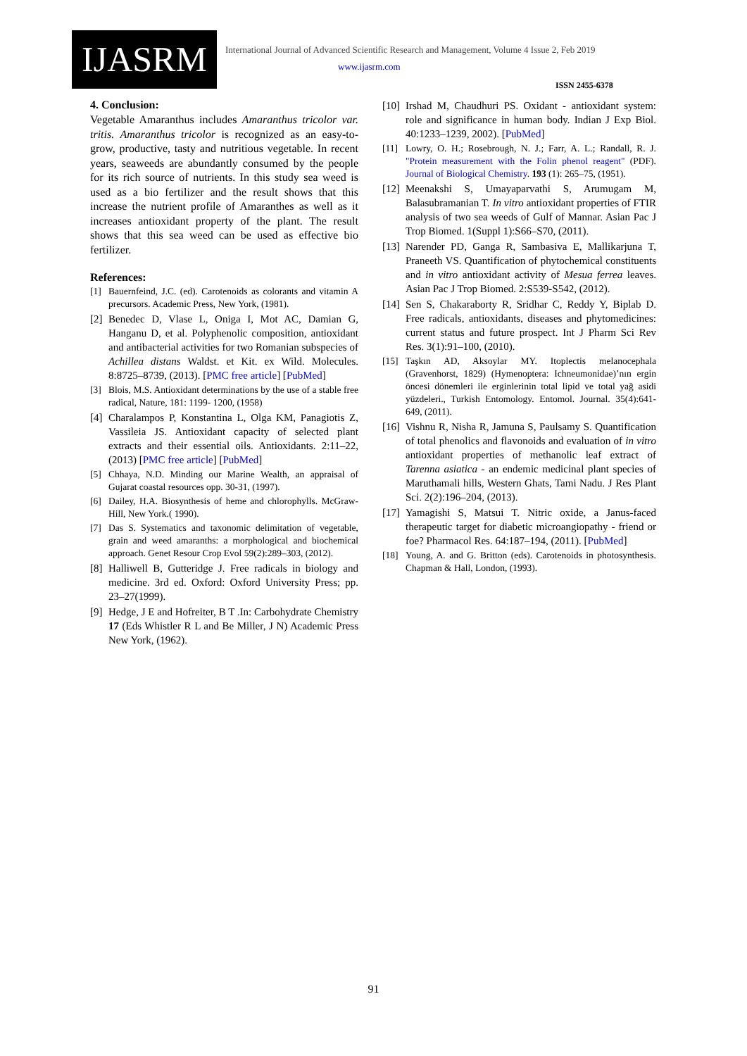IJASRM
International Journal of Advanced Scientific Research and Management, Volume 4 Issue 2, Feb 2019
www.ijasrm.com
ISSN 2455-6378
4. Conclusion:
Vegetable Amaranthus includes Amaranthus tricolor var. tritis. Amaranthus tricolor is recognized as an easy-to-grow, productive, tasty and nutritious vegetable. In recent years, seaweeds are abundantly consumed by the people for its rich source of nutrients. In this study sea weed is used as a bio fertilizer and the result shows that this increase the nutrient profile of Amaranthes as well as it increases antioxidant property of the plant. The result shows that this sea weed can be used as effective bio fertilizer.
References:
[1] Bauernfeind, J.C. (ed). Carotenoids as colorants and vitamin A precursors. Academic Press, New York, (1981).
[2]
Benedec D, Vlase L, Oniga I, Mot AC, Damian G, Hanganu D, et al. Polyphenolic composition, antioxidant and antibacterial activities for two Romanian subspecies of Achillea distans Waldst. et Kit. ex Wild. Molecules. 8:8725–8739, (2013). [PMC free article] [PubMed]
[3] Blois, M.S. Antioxidant determinations by the use of a stable free radical, Nature, 181: 1199- 1200, (1958)
[4]
Charalampos P, Konstantina L, Olga KM, Panagiotis Z, Vassileia JS. Antioxidant capacity of selected plant extracts and their essential oils. Antioxidants. 2:11–22, (2013) [PMC free article] [PubMed]
[5] Chhaya, N.D. Minding our Marine Wealth, an appraisal of Gujarat coastal resources opp. 30-31, (1997).
[6] Dailey, H.A. Biosynthesis of heme and chlorophylls. McGraw-Hill, New York.( 1990).
[7] Das S. Systematics and taxonomic delimitation of vegetable, grain and weed amaranths: a morphological and biochemical approach. Genet Resour Crop Evol 59(2):289–303, (2012).
[8]
Halliwell B, Gutteridge J. Free radicals in biology and medicine. 3rd ed. Oxford: Oxford University Press; pp. 23–27(1999).
[9]
Hedge, J E and Hofreiter, B T .In: Carbohydrate Chemistry 17 (Eds Whistler R L and Be Miller, J N) Academic Press New York, (1962).
[10]
Irshad M, Chaudhuri PS. Oxidant - antioxidant system: role and significance in human body. Indian J Exp Biol. 40:1233–1239, 2002). [PubMed]
[11] Lowry, O. H.; Rosebrough, N. J.; Farr, A. L.; Randall, R. J. "Protein measurement with the Folin phenol reagent" (PDF). Journal of Biological Chemistry. 193 (1): 265–75, (1951).
[12]
Meenakshi S, Umayaparvathi S, Arumugam M, Balasubramanian T. In vitro antioxidant properties of FTIR analysis of two sea weeds of Gulf of Mannar. Asian Pac J Trop Biomed. 1(Suppl 1):S66–S70, (2011).
[13]
Narender PD, Ganga R, Sambasiva E, Mallikarjuna T, Praneeth VS. Quantification of phytochemical constituents and in vitro antioxidant activity of Mesua ferrea leaves. Asian Pac J Trop Biomed. 2:S539-S542, (2012).
[14]
Sen S, Chakaraborty R, Sridhar C, Reddy Y, Biplab D. Free radicals, antioxidants, diseases and phytomedicines: current status and future prospect. Int J Pharm Sci Rev Res. 3(1):91–100, (2010).
[15] Taşkın AD, Aksoylar MY. Itoplectis melanocephala (Gravenhorst, 1829) (Hymenoptera: Ichneumonidae)’nın ergin öncesi dönemleri ile erginlerinin total lipid ve total yağ asidi yüzdeleri., Turkish Entomology. Entomol. Journal. 35(4):641-649, (2011).
[16]
Vishnu R, Nisha R, Jamuna S, Paulsamy S. Quantification of total phenolics and flavonoids and evaluation of in vitro antioxidant properties of methanolic leaf extract of Tarenna asiatica - an endemic medicinal plant species of Maruthamali hills, Western Ghats, Tami Nadu. J Res Plant Sci. 2(2):196–204, (2013).
[17]
Yamagishi S, Matsui T. Nitric oxide, a Janus-faced therapeutic target for diabetic microangiopathy - friend or foe? Pharmacol Res. 64:187–194, (2011). [PubMed]
[18] Young, A. and G. Britton (eds). Carotenoids in photosynthesis. Chapman & Hall, London, (1993).
91